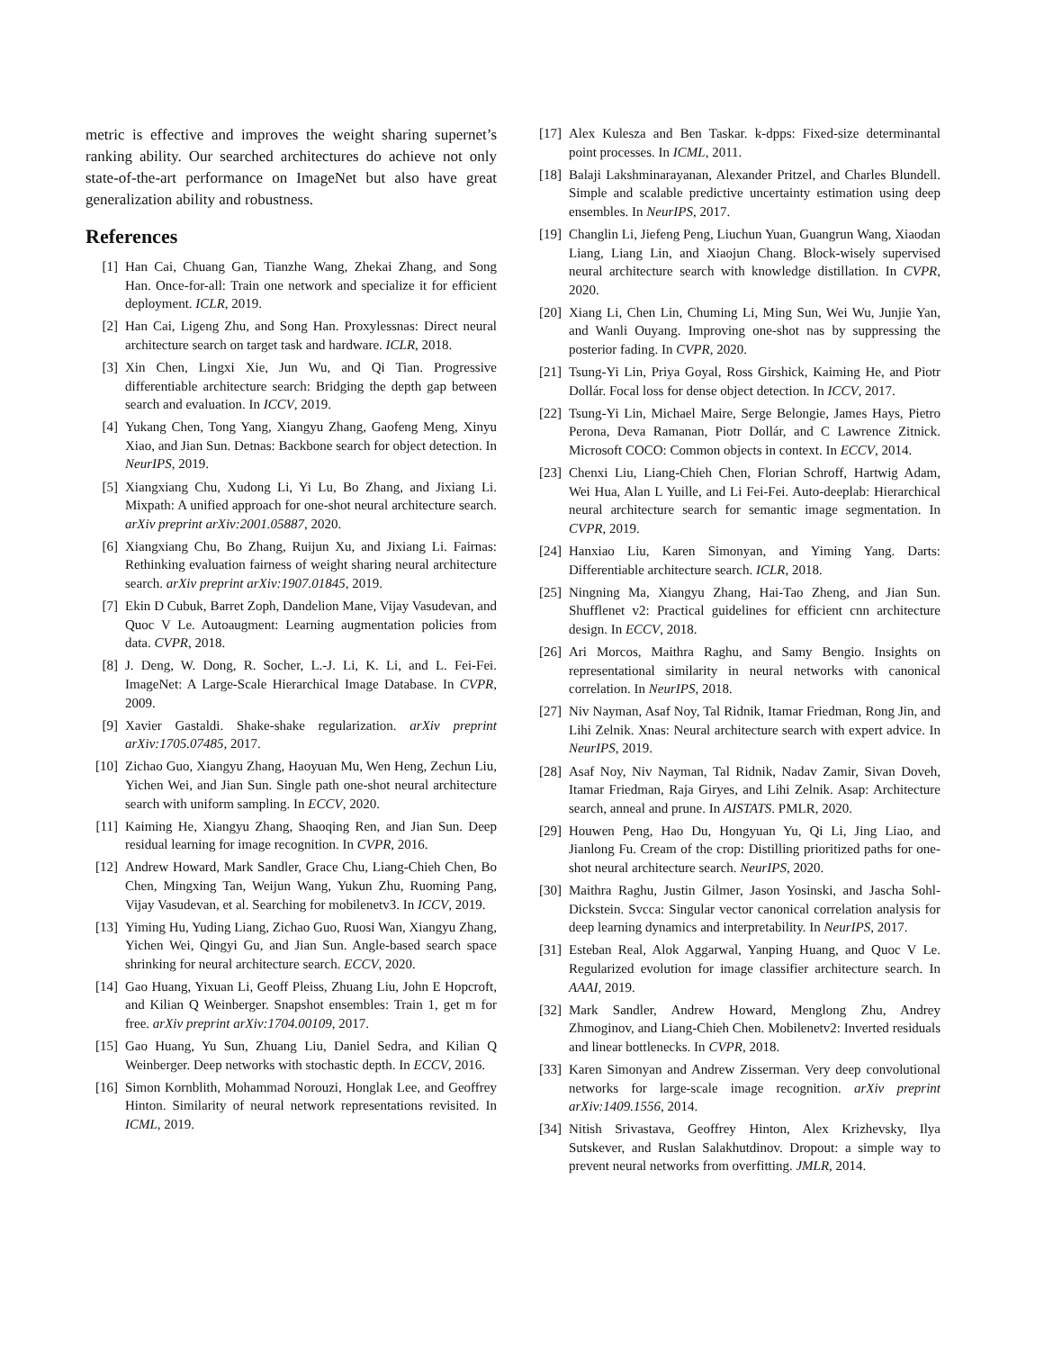metric is effective and improves the weight sharing supernet’s ranking ability. Our searched architectures do achieve not only state-of-the-art performance on ImageNet but also have great generalization ability and robustness.
References
[1] Han Cai, Chuang Gan, Tianzhe Wang, Zhekai Zhang, and Song Han. Once-for-all: Train one network and specialize it for efficient deployment. ICLR, 2019.
[2] Han Cai, Ligeng Zhu, and Song Han. Proxylessnas: Direct neural architecture search on target task and hardware. ICLR, 2018.
[3] Xin Chen, Lingxi Xie, Jun Wu, and Qi Tian. Progressive differentiable architecture search: Bridging the depth gap between search and evaluation. In ICCV, 2019.
[4] Yukang Chen, Tong Yang, Xiangyu Zhang, Gaofeng Meng, Xinyu Xiao, and Jian Sun. Detnas: Backbone search for object detection. In NeurIPS, 2019.
[5] Xiangxiang Chu, Xudong Li, Yi Lu, Bo Zhang, and Jixiang Li. Mixpath: A unified approach for one-shot neural architecture search. arXiv preprint arXiv:2001.05887, 2020.
[6] Xiangxiang Chu, Bo Zhang, Ruijun Xu, and Jixiang Li. Fairnas: Rethinking evaluation fairness of weight sharing neural architecture search. arXiv preprint arXiv:1907.01845, 2019.
[7] Ekin D Cubuk, Barret Zoph, Dandelion Mane, Vijay Vasudevan, and Quoc V Le. Autoaugment: Learning augmentation policies from data. CVPR, 2018.
[8] J. Deng, W. Dong, R. Socher, L.-J. Li, K. Li, and L. Fei-Fei. ImageNet: A Large-Scale Hierarchical Image Database. In CVPR, 2009.
[9] Xavier Gastaldi. Shake-shake regularization. arXiv preprint arXiv:1705.07485, 2017.
[10] Zichao Guo, Xiangyu Zhang, Haoyuan Mu, Wen Heng, Zechun Liu, Yichen Wei, and Jian Sun. Single path one-shot neural architecture search with uniform sampling. In ECCV, 2020.
[11] Kaiming He, Xiangyu Zhang, Shaoqing Ren, and Jian Sun. Deep residual learning for image recognition. In CVPR, 2016.
[12] Andrew Howard, Mark Sandler, Grace Chu, Liang-Chieh Chen, Bo Chen, Mingxing Tan, Weijun Wang, Yukun Zhu, Ruoming Pang, Vijay Vasudevan, et al. Searching for mobilenetv3. In ICCV, 2019.
[13] Yiming Hu, Yuding Liang, Zichao Guo, Ruosi Wan, Xiangyu Zhang, Yichen Wei, Qingyi Gu, and Jian Sun. Angle-based search space shrinking for neural architecture search. ECCV, 2020.
[14] Gao Huang, Yixuan Li, Geoff Pleiss, Zhuang Liu, John E Hopcroft, and Kilian Q Weinberger. Snapshot ensembles: Train 1, get m for free. arXiv preprint arXiv:1704.00109, 2017.
[15] Gao Huang, Yu Sun, Zhuang Liu, Daniel Sedra, and Kilian Q Weinberger. Deep networks with stochastic depth. In ECCV, 2016.
[16] Simon Kornblith, Mohammad Norouzi, Honglak Lee, and Geoffrey Hinton. Similarity of neural network representations revisited. In ICML, 2019.
[17] Alex Kulesza and Ben Taskar. k-dpps: Fixed-size determinantal point processes. In ICML, 2011.
[18] Balaji Lakshminarayanan, Alexander Pritzel, and Charles Blundell. Simple and scalable predictive uncertainty estimation using deep ensembles. In NeurIPS, 2017.
[19] Changlin Li, Jiefeng Peng, Liuchun Yuan, Guangrun Wang, Xiaodan Liang, Liang Lin, and Xiaojun Chang. Block-wisely supervised neural architecture search with knowledge distillation. In CVPR, 2020.
[20] Xiang Li, Chen Lin, Chuming Li, Ming Sun, Wei Wu, Junjie Yan, and Wanli Ouyang. Improving one-shot nas by suppressing the posterior fading. In CVPR, 2020.
[21] Tsung-Yi Lin, Priya Goyal, Ross Girshick, Kaiming He, and Piotr Dollár. Focal loss for dense object detection. In ICCV, 2017.
[22] Tsung-Yi Lin, Michael Maire, Serge Belongie, James Hays, Pietro Perona, Deva Ramanan, Piotr Dollár, and C Lawrence Zitnick. Microsoft COCO: Common objects in context. In ECCV, 2014.
[23] Chenxi Liu, Liang-Chieh Chen, Florian Schroff, Hartwig Adam, Wei Hua, Alan L Yuille, and Li Fei-Fei. Auto-deeplab: Hierarchical neural architecture search for semantic image segmentation. In CVPR, 2019.
[24] Hanxiao Liu, Karen Simonyan, and Yiming Yang. Darts: Differentiable architecture search. ICLR, 2018.
[25] Ningning Ma, Xiangyu Zhang, Hai-Tao Zheng, and Jian Sun. Shufflenet v2: Practical guidelines for efficient cnn architecture design. In ECCV, 2018.
[26] Ari Morcos, Maithra Raghu, and Samy Bengio. Insights on representational similarity in neural networks with canonical correlation. In NeurIPS, 2018.
[27] Niv Nayman, Asaf Noy, Tal Ridnik, Itamar Friedman, Rong Jin, and Lihi Zelnik. Xnas: Neural architecture search with expert advice. In NeurIPS, 2019.
[28] Asaf Noy, Niv Nayman, Tal Ridnik, Nadav Zamir, Sivan Doveh, Itamar Friedman, Raja Giryes, and Lihi Zelnik. Asap: Architecture search, anneal and prune. In AISTATS. PMLR, 2020.
[29] Houwen Peng, Hao Du, Hongyuan Yu, Qi Li, Jing Liao, and Jianlong Fu. Cream of the crop: Distilling prioritized paths for one-shot neural architecture search. NeurIPS, 2020.
[30] Maithra Raghu, Justin Gilmer, Jason Yosinski, and Jascha Sohl-Dickstein. Svcca: Singular vector canonical correlation analysis for deep learning dynamics and interpretability. In NeurIPS, 2017.
[31] Esteban Real, Alok Aggarwal, Yanping Huang, and Quoc V Le. Regularized evolution for image classifier architecture search. In AAAI, 2019.
[32] Mark Sandler, Andrew Howard, Menglong Zhu, Andrey Zhmoginov, and Liang-Chieh Chen. Mobilenetv2: Inverted residuals and linear bottlenecks. In CVPR, 2018.
[33] Karen Simonyan and Andrew Zisserman. Very deep convolutional networks for large-scale image recognition. arXiv preprint arXiv:1409.1556, 2014.
[34] Nitish Srivastava, Geoffrey Hinton, Alex Krizhevsky, Ilya Sutskever, and Ruslan Salakhutdinov. Dropout: a simple way to prevent neural networks from overfitting. JMLR, 2014.